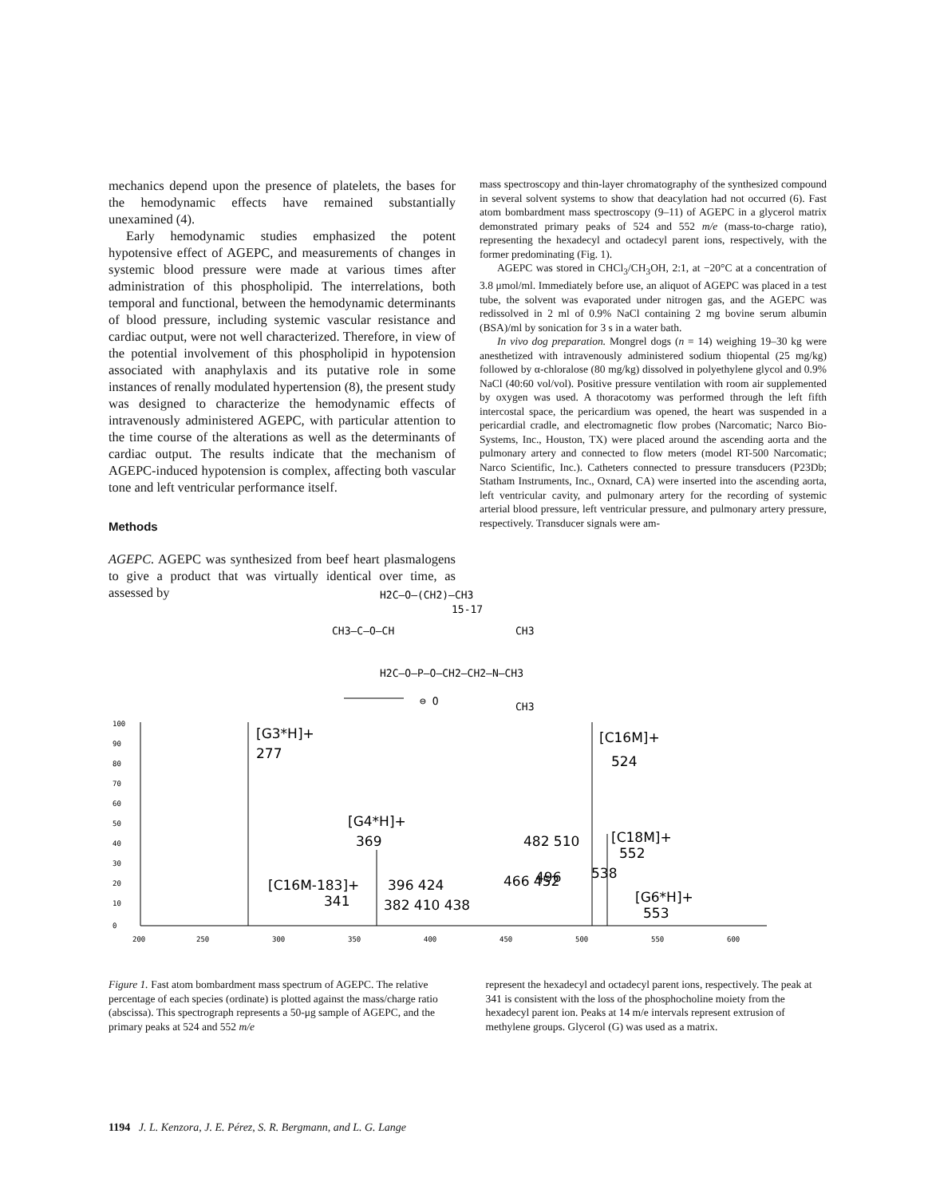mechanics depend upon the presence of platelets, the bases for the hemodynamic effects have remained substantially unexamined (4).
Early hemodynamic studies emphasized the potent hypotensive effect of AGEPC, and measurements of changes in systemic blood pressure were made at various times after administration of this phospholipid. The interrelations, both temporal and functional, between the hemodynamic determinants of blood pressure, including systemic vascular resistance and cardiac output, were not well characterized. Therefore, in view of the potential involvement of this phospholipid in hypotension associated with anaphylaxis and its putative role in some instances of renally modulated hypertension (8), the present study was designed to characterize the hemodynamic effects of intravenously administered AGEPC, with particular attention to the time course of the alterations as well as the determinants of cardiac output. The results indicate that the mechanism of AGEPC-induced hypotension is complex, affecting both vascular tone and left ventricular performance itself.
Methods
AGEPC. AGEPC was synthesized from beef heart plasmalogens to give a product that was virtually identical over time, as assessed by
mass spectroscopy and thin-layer chromatography of the synthesized compound in several solvent systems to show that deacylation had not occurred (6). Fast atom bombardment mass spectroscopy (9–11) of AGEPC in a glycerol matrix demonstrated primary peaks of 524 and 552 m/e (mass-to-charge ratio), representing the hexadecyl and octadecyl parent ions, respectively, with the former predominating (Fig. 1).
AGEPC was stored in CHCl<sub>3</sub>/CH<sub>3</sub>OH, 2:1, at −20°C at a concentration of 3.8 μmol/ml. Immediately before use, an aliquot of AGEPC was placed in a test tube, the solvent was evaporated under nitrogen gas, and the AGEPC was redissolved in 2 ml of 0.9% NaCl containing 2 mg bovine serum albumin (BSA)/ml by sonication for 3 s in a water bath.
In vivo dog preparation. Mongrel dogs (n = 14) weighing 19–30 kg were anesthetized with intravenously administered sodium thiopental (25 mg/kg) followed by α-chloralose (80 mg/kg) dissolved in polyethylene glycol and 0.9% NaCl (40:60 vol/vol). Positive pressure ventilation with room air supplemented by oxygen was used. A thoracotomy was performed through the left fifth intercostal space, the pericardium was opened, the heart was suspended in a pericardial cradle, and electromagnetic flow probes (Narcomatic; Narco Bio-Systems, Inc., Houston, TX) were placed around the ascending aorta and the pulmonary artery and connected to flow meters (model RT-500 Narcomatic; Narco Scientific, Inc.). Catheters connected to pressure transducers (P23Db; Statham Instruments, Inc., Oxnard, CA) were inserted into the ascending aorta, left ventricular cavity, and pulmonary artery for the recording of systemic arterial blood pressure, left ventricular pressure, and pulmonary artery pressure, respectively. Transducer signals were am-
H2C–O–(CH2)–CH3
15-17
CH3–C–O–CH
CH3
H2C–O–P–O–CH2–CH2–N–CH3
⊖ O
CH3
100
90
80
70
60
50
40
30
20
10
0
200
250
300
350
400
450
500
550
600
[G3*H]+
277
[C16M]+
524
[G4*H]+
369
[C16M-183]+
341
396 424
382 410 438
482 510
[C18M]+
552
466 452
496
538
[G6*H]+
553
Figure 1. Fast atom bombardment mass spectrum of AGEPC. The relative percentage of each species (ordinate) is plotted against the mass/charge ratio (abscissa). This spectrograph represents a 50-μg sample of AGEPC, and the primary peaks at 524 and 552 m/e
represent the hexadecyl and octadecyl parent ions, respectively. The peak at 341 is consistent with the loss of the phosphocholine moiety from the hexadecyl parent ion. Peaks at 14 m/e intervals represent extrusion of methylene groups. Glycerol (G) was used as a matrix.
1194 J. L. Kenzora, J. E. Pérez, S. R. Bergmann, and L. G. Lange